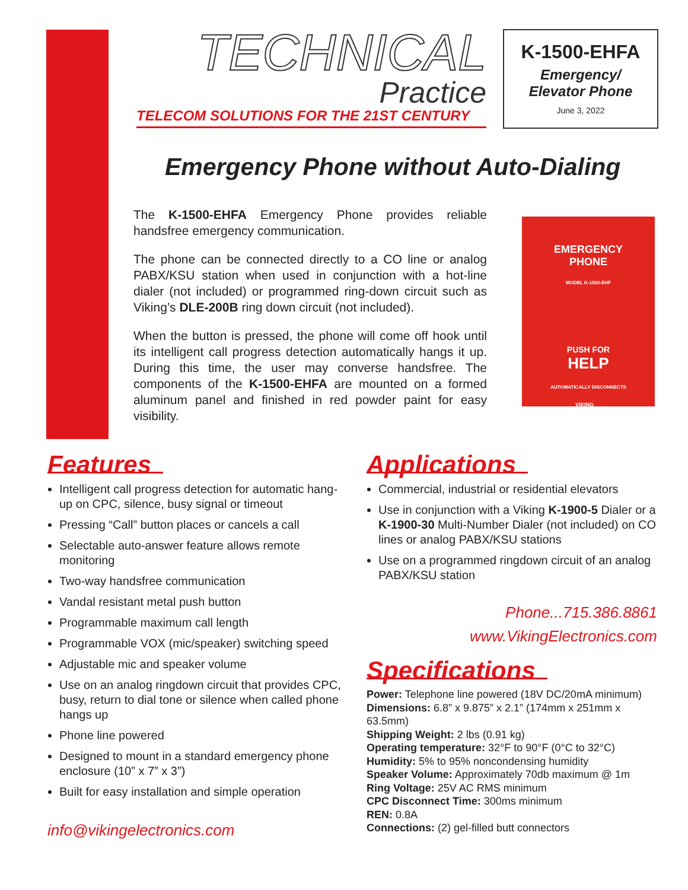TECHNICAL
Practice
TELECOM SOLUTIONS FOR THE 21ST CENTURY
K-1500-EHFA
Emergency/
Elevator Phone
June 3, 2022
Emergency Phone without Auto-Dialing
The K-1500-EHFA Emergency Phone provides reliable handsfree emergency communication.
The phone can be connected directly to a CO line or analog PABX/KSU station when used in conjunction with a hot-line dialer (not included) or programmed ring-down circuit such as Viking’s DLE-200B ring down circuit (not included).
When the button is pressed, the phone will come off hook until its intelligent call progress detection automatically hangs it up. During this time, the user may converse handsfree. The components of the K-1500-EHFA are mounted on a formed aluminum panel and finished in red powder paint for easy visibility.
EMERGENCY
PHONE
MODEL K-1500-EHF
PUSH FOR
HELP
AUTOMATICALLY DISCONNECTS
VIKING
Features
Intelligent call progress detection for automatic hang-up on CPC, silence, busy signal or timeout
Pressing “Call” button places or cancels a call
Selectable auto-answer feature allows remote monitoring
Two-way handsfree communication
Vandal resistant metal push button
Programmable maximum call length
Programmable VOX (mic/speaker) switching speed
Adjustable mic and speaker volume
Use on an analog ringdown circuit that provides CPC, busy, return to dial tone or silence when called phone hangs up
Phone line powered
Designed to mount in a standard emergency phone enclosure (10” x 7” x 3”)
Built for easy installation and simple operation
info@vikingelectronics.com
Applications
Commercial, industrial or residential elevators
Use in conjunction with a Viking K-1900-5 Dialer or a K-1900-30 Multi-Number Dialer (not included) on CO lines or analog PABX/KSU stations
Use on a programmed ringdown circuit of an analog PABX/KSU station
Phone...715.386.8861
www.VikingElectronics.com
Specifications
Power: Telephone line powered (18V DC/20mA minimum)
Dimensions: 6.8” x 9.875” x 2.1” (174mm x 251mm x 63.5mm)
Shipping Weight: 2 lbs (0.91 kg)
Operating temperature: 32°F to 90°F (0°C to 32°C)
Humidity: 5% to 95% noncondensing humidity
Speaker Volume: Approximately 70db maximum @ 1m
Ring Voltage: 25V AC RMS minimum
CPC Disconnect Time: 300ms minimum
REN: 0.8A
Connections: (2) gel-filled butt connectors